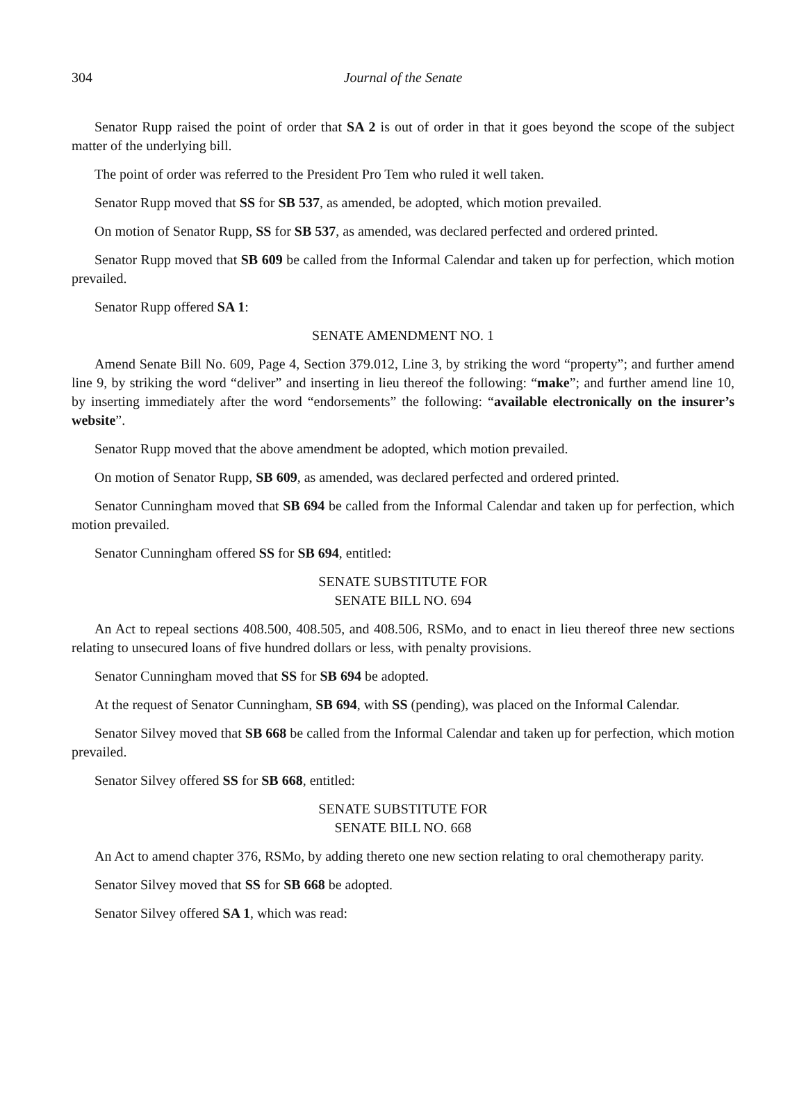304 Journal of the Senate
Senator Rupp raised the point of order that SA 2 is out of order in that it goes beyond the scope of the subject matter of the underlying bill.
The point of order was referred to the President Pro Tem who ruled it well taken.
Senator Rupp moved that SS for SB 537, as amended, be adopted, which motion prevailed.
On motion of Senator Rupp, SS for SB 537, as amended, was declared perfected and ordered printed.
Senator Rupp moved that SB 609 be called from the Informal Calendar and taken up for perfection, which motion prevailed.
Senator Rupp offered SA 1:
SENATE AMENDMENT NO. 1
Amend Senate Bill No. 609, Page 4, Section 379.012, Line 3, by striking the word “property”; and further amend line 9, by striking the word “deliver” and inserting in lieu thereof the following: “make”; and further amend line 10, by inserting immediately after the word “endorsements” the following: “available electronically on the insurer’s website”.
Senator Rupp moved that the above amendment be adopted, which motion prevailed.
On motion of Senator Rupp, SB 609, as amended, was declared perfected and ordered printed.
Senator Cunningham moved that SB 694 be called from the Informal Calendar and taken up for perfection, which motion prevailed.
Senator Cunningham offered SS for SB 694, entitled:
SENATE SUBSTITUTE FOR
SENATE BILL NO. 694
An Act to repeal sections 408.500, 408.505, and 408.506, RSMo, and to enact in lieu thereof three new sections relating to unsecured loans of five hundred dollars or less, with penalty provisions.
Senator Cunningham moved that SS for SB 694 be adopted.
At the request of Senator Cunningham, SB 694, with SS (pending), was placed on the Informal Calendar.
Senator Silvey moved that SB 668 be called from the Informal Calendar and taken up for perfection, which motion prevailed.
Senator Silvey offered SS for SB 668, entitled:
SENATE SUBSTITUTE FOR
SENATE BILL NO. 668
An Act to amend chapter 376, RSMo, by adding thereto one new section relating to oral chemotherapy parity.
Senator Silvey moved that SS for SB 668 be adopted.
Senator Silvey offered SA 1, which was read: